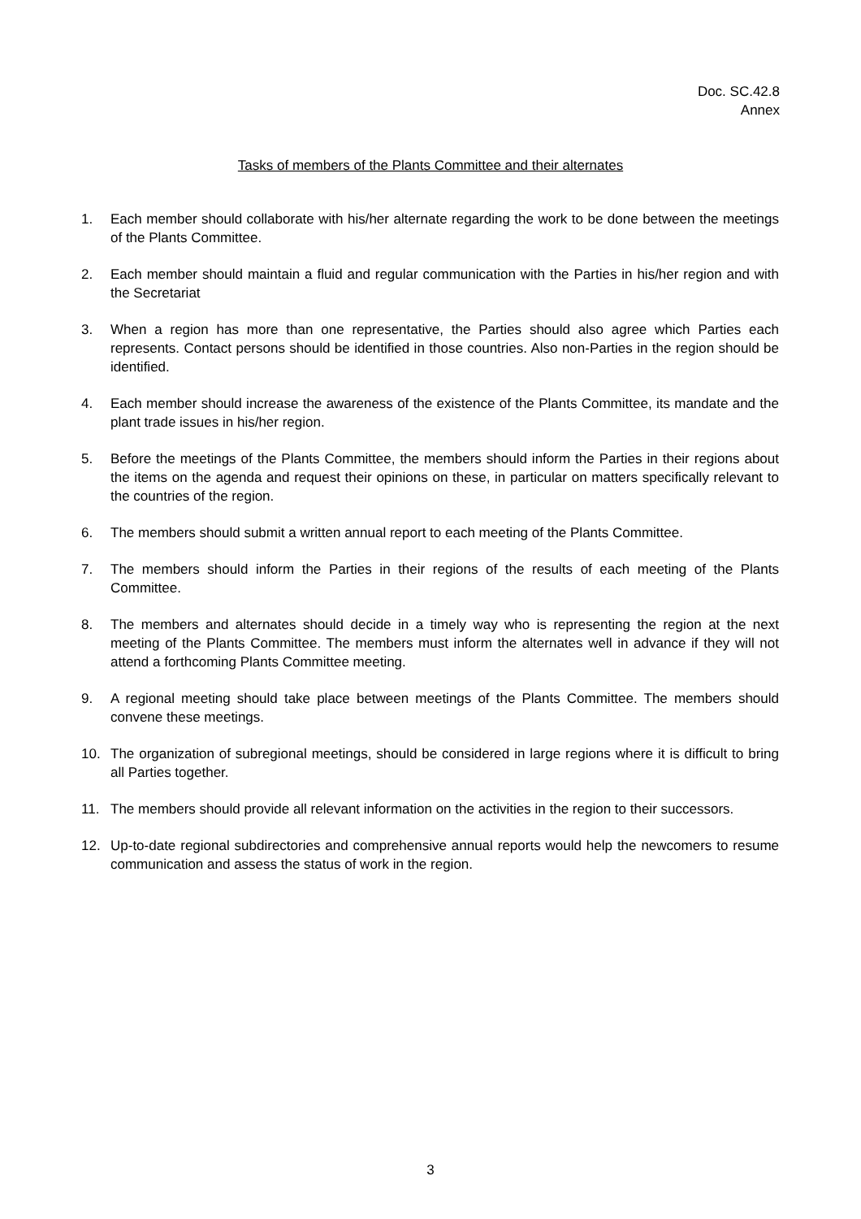Doc. SC.42.8
Annex
Tasks of members of the Plants Committee and their alternates
1. Each member should collaborate with his/her alternate regarding the work to be done between the meetings of the Plants Committee.
2. Each member should maintain a fluid and regular communication with the Parties in his/her region and with the Secretariat
3. When a region has more than one representative, the Parties should also agree which Parties each represents. Contact persons should be identified in those countries. Also non-Parties in the region should be identified.
4. Each member should increase the awareness of the existence of the Plants Committee, its mandate and the plant trade issues in his/her region.
5. Before the meetings of the Plants Committee, the members should inform the Parties in their regions about the items on the agenda and request their opinions on these, in particular on matters specifically relevant to the countries of the region.
6. The members should submit a written annual report to each meeting of the Plants Committee.
7. The members should inform the Parties in their regions of the results of each meeting of the Plants Committee.
8. The members and alternates should decide in a timely way who is representing the region at the next meeting of the Plants Committee. The members must inform the alternates well in advance if they will not attend a forthcoming Plants Committee meeting.
9. A regional meeting should take place between meetings of the Plants Committee. The members should convene these meetings.
10. The organization of subregional meetings, should be considered in large regions where it is difficult to bring all Parties together.
11. The members should provide all relevant information on the activities in the region to their successors.
12. Up-to-date regional subdirectories and comprehensive annual reports would help the newcomers to resume communication and assess the status of work in the region.
3